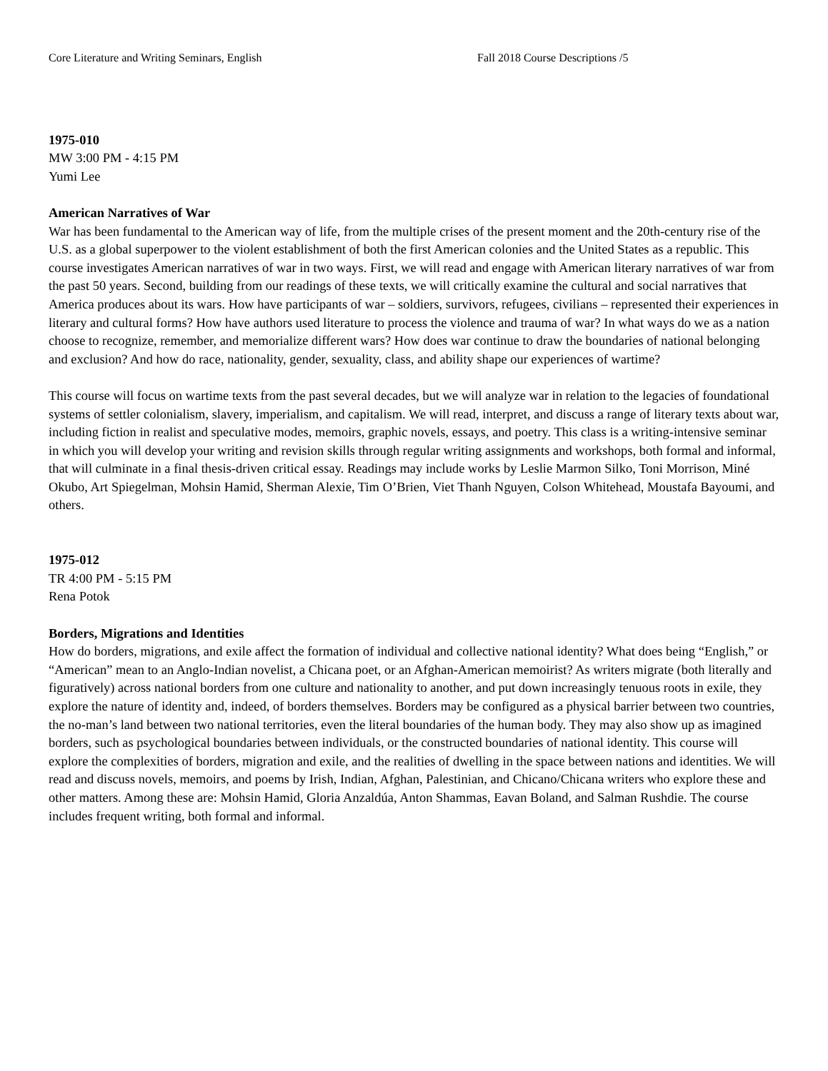Core Literature and Writing Seminars, English Fall 2018 Course Descriptions /5
1975-010
MW 3:00 PM - 4:15 PM
Yumi Lee
American Narratives of War
War has been fundamental to the American way of life, from the multiple crises of the present moment and the 20th-century rise of the U.S. as a global superpower to the violent establishment of both the first American colonies and the United States as a republic. This course investigates American narratives of war in two ways. First, we will read and engage with American literary narratives of war from the past 50 years. Second, building from our readings of these texts, we will critically examine the cultural and social narratives that America produces about its wars. How have participants of war – soldiers, survivors, refugees, civilians – represented their experiences in literary and cultural forms? How have authors used literature to process the violence and trauma of war? In what ways do we as a nation choose to recognize, remember, and memorialize different wars? How does war continue to draw the boundaries of national belonging and exclusion? And how do race, nationality, gender, sexuality, class, and ability shape our experiences of wartime?
This course will focus on wartime texts from the past several decades, but we will analyze war in relation to the legacies of foundational systems of settler colonialism, slavery, imperialism, and capitalism. We will read, interpret, and discuss a range of literary texts about war, including fiction in realist and speculative modes, memoirs, graphic novels, essays, and poetry. This class is a writing-intensive seminar in which you will develop your writing and revision skills through regular writing assignments and workshops, both formal and informal, that will culminate in a final thesis-driven critical essay. Readings may include works by Leslie Marmon Silko, Toni Morrison, Miné Okubo, Art Spiegelman, Mohsin Hamid, Sherman Alexie, Tim O’Brien, Viet Thanh Nguyen, Colson Whitehead, Moustafa Bayoumi, and others.
1975-012
TR 4:00 PM - 5:15 PM
Rena Potok
Borders, Migrations and Identities
How do borders, migrations, and exile affect the formation of individual and collective national identity? What does being “English,” or “American” mean to an Anglo-Indian novelist, a Chicana poet, or an Afghan-American memoirist? As writers migrate (both literally and figuratively) across national borders from one culture and nationality to another, and put down increasingly tenuous roots in exile, they explore the nature of identity and, indeed, of borders themselves. Borders may be configured as a physical barrier between two countries, the no-man’s land between two national territories, even the literal boundaries of the human body. They may also show up as imagined borders, such as psychological boundaries between individuals, or the constructed boundaries of national identity. This course will explore the complexities of borders, migration and exile, and the realities of dwelling in the space between nations and identities. We will read and discuss novels, memoirs, and poems by Irish, Indian, Afghan, Palestinian, and Chicano/Chicana writers who explore these and other matters. Among these are: Mohsin Hamid, Gloria Anzaldúa, Anton Shammas, Eavan Boland, and Salman Rushdie. The course includes frequent writing, both formal and informal.